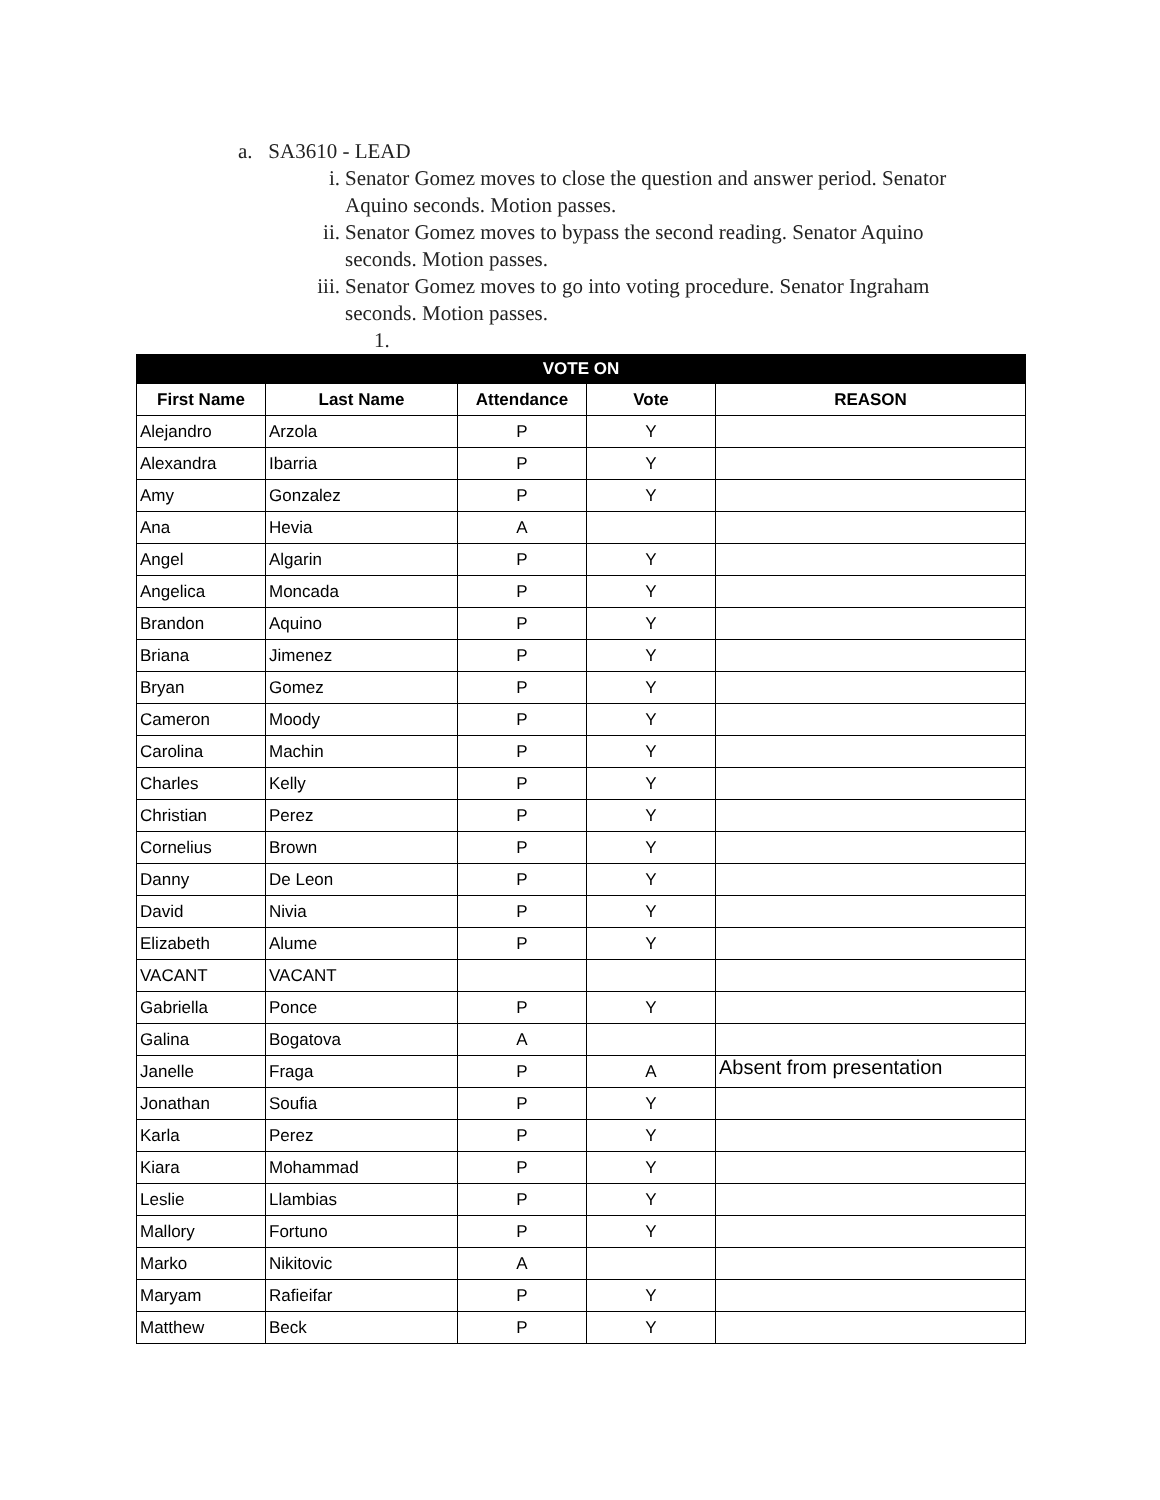a. SA3610 - LEAD
i. Senator Gomez moves to close the question and answer period. Senator Aquino seconds. Motion passes.
ii. Senator Gomez moves to bypass the second reading. Senator Aquino seconds. Motion passes.
iii. Senator Gomez moves to go into voting procedure. Senator Ingraham seconds. Motion passes.
1.
| VOTE ON | | | | |
| --- | --- | --- | --- | --- |
| First Name | Last Name | Attendance | Vote | REASON |
| Alejandro | Arzola | P | Y | |
| Alexandra | Ibarria | P | Y | |
| Amy | Gonzalez | P | Y | |
| Ana | Hevia | A | | |
| Angel | Algarin | P | Y | |
| Angelica | Moncada | P | Y | |
| Brandon | Aquino | P | Y | |
| Briana | Jimenez | P | Y | |
| Bryan | Gomez | P | Y | |
| Cameron | Moody | P | Y | |
| Carolina | Machin | P | Y | |
| Charles | Kelly | P | Y | |
| Christian | Perez | P | Y | |
| Cornelius | Brown | P | Y | |
| Danny | De Leon | P | Y | |
| David | Nivia | P | Y | |
| Elizabeth | Alume | P | Y | |
| VACANT | VACANT | | | |
| Gabriella | Ponce | P | Y | |
| Galina | Bogatova | A | | |
| Janelle | Fraga | P | A | Absent from presentation |
| Jonathan | Soufia | P | Y | |
| Karla | Perez | P | Y | |
| Kiara | Mohammad | P | Y | |
| Leslie | Llambias | P | Y | |
| Mallory | Fortuno | P | Y | |
| Marko | Nikitovic | A | | |
| Maryam | Rafieifar | P | Y | |
| Matthew | Beck | P | Y | |